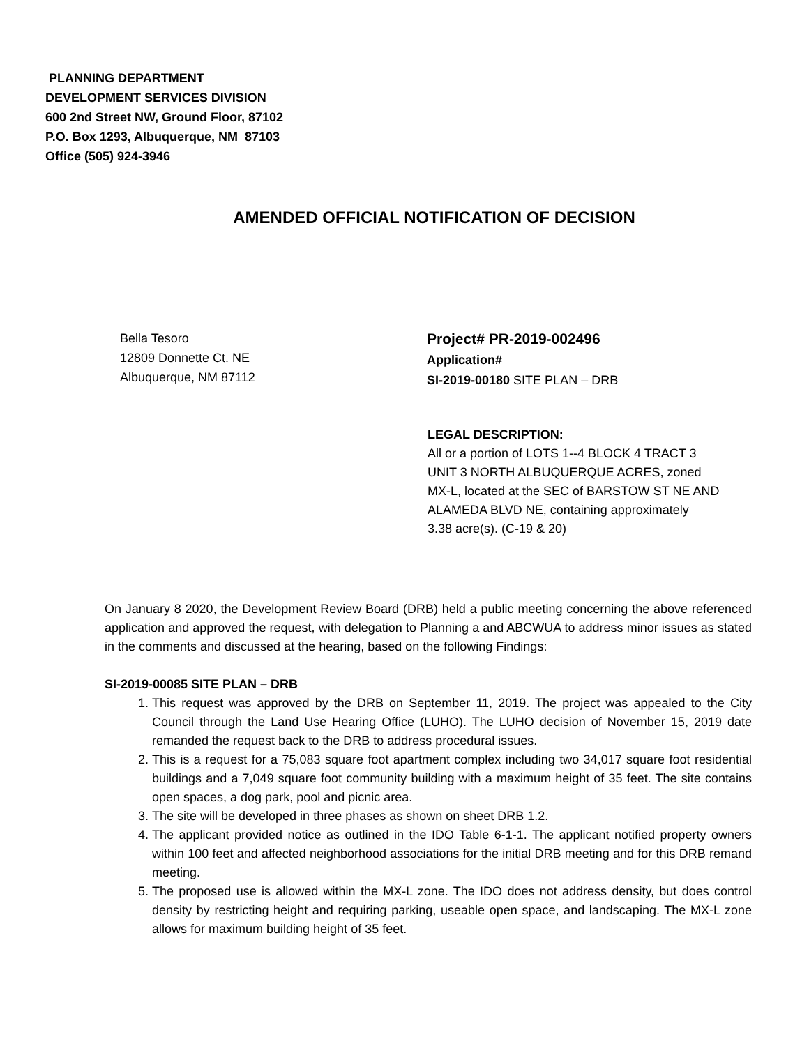PLANNING DEPARTMENT
DEVELOPMENT SERVICES DIVISION
600 2nd Street NW, Ground Floor, 87102
P.O. Box 1293, Albuquerque, NM 87103
Office (505) 924-3946
AMENDED OFFICIAL NOTIFICATION OF DECISION
Bella Tesoro
12809 Donnette Ct. NE
Albuquerque, NM 87112
Project# PR-2019-002496
Application#
SI-2019-00180 SITE PLAN – DRB
LEGAL DESCRIPTION:
All or a portion of LOTS 1--4 BLOCK 4 TRACT 3
UNIT 3 NORTH ALBUQUERQUE ACRES, zoned
MX-L, located at the SEC of BARSTOW ST NE AND
ALAMEDA BLVD NE, containing approximately
3.38 acre(s). (C-19 & 20)
On January 8 2020, the Development Review Board (DRB) held a public meeting concerning the above referenced application and approved the request, with delegation to Planning a and ABCWUA to address minor issues as stated in the comments and discussed at the hearing, based on the following Findings:
SI-2019-00085 SITE PLAN – DRB
1. This request was approved by the DRB on September 11, 2019. The project was appealed to the City Council through the Land Use Hearing Office (LUHO). The LUHO decision of November 15, 2019 date remanded the request back to the DRB to address procedural issues.
2. This is a request for a 75,083 square foot apartment complex including two 34,017 square foot residential buildings and a 7,049 square foot community building with a maximum height of 35 feet. The site contains open spaces, a dog park, pool and picnic area.
3. The site will be developed in three phases as shown on sheet DRB 1.2.
4. The applicant provided notice as outlined in the IDO Table 6-1-1. The applicant notified property owners within 100 feet and affected neighborhood associations for the initial DRB meeting and for this DRB remand meeting.
5. The proposed use is allowed within the MX-L zone. The IDO does not address density, but does control density by restricting height and requiring parking, useable open space, and landscaping. The MX-L zone allows for maximum building height of 35 feet.